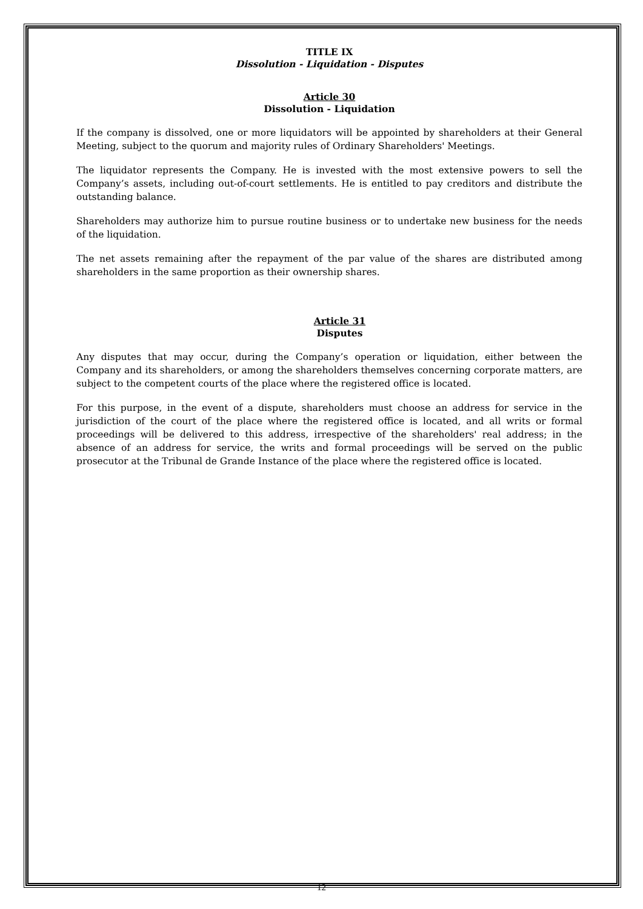TITLE IX
Dissolution - Liquidation - Disputes
Article 30
Dissolution - Liquidation
If the company is dissolved, one or more liquidators will be appointed by shareholders at their General Meeting, subject to the quorum and majority rules of Ordinary Shareholders' Meetings.
The liquidator represents the Company. He is invested with the most extensive powers to sell the Company’s assets, including out-of-court settlements. He is entitled to pay creditors and distribute the outstanding balance.
Shareholders may authorize him to pursue routine business or to undertake new business for the needs of the liquidation.
The net assets remaining after the repayment of the par value of the shares are distributed among shareholders in the same proportion as their ownership shares.
Article 31
Disputes
Any disputes that may occur, during the Company’s operation or liquidation, either between the Company and its shareholders, or among the shareholders themselves concerning corporate matters, are subject to the competent courts of the place where the registered office is located.
For this purpose, in the event of a dispute, shareholders must choose an address for service in the jurisdiction of the court of the place where the registered office is located, and all writs or formal proceedings will be delivered to this address, irrespective of the shareholders' real address; in the absence of an address for service, the writs and formal proceedings will be served on the public prosecutor at the Tribunal de Grande Instance of the place where the registered office is located.
12